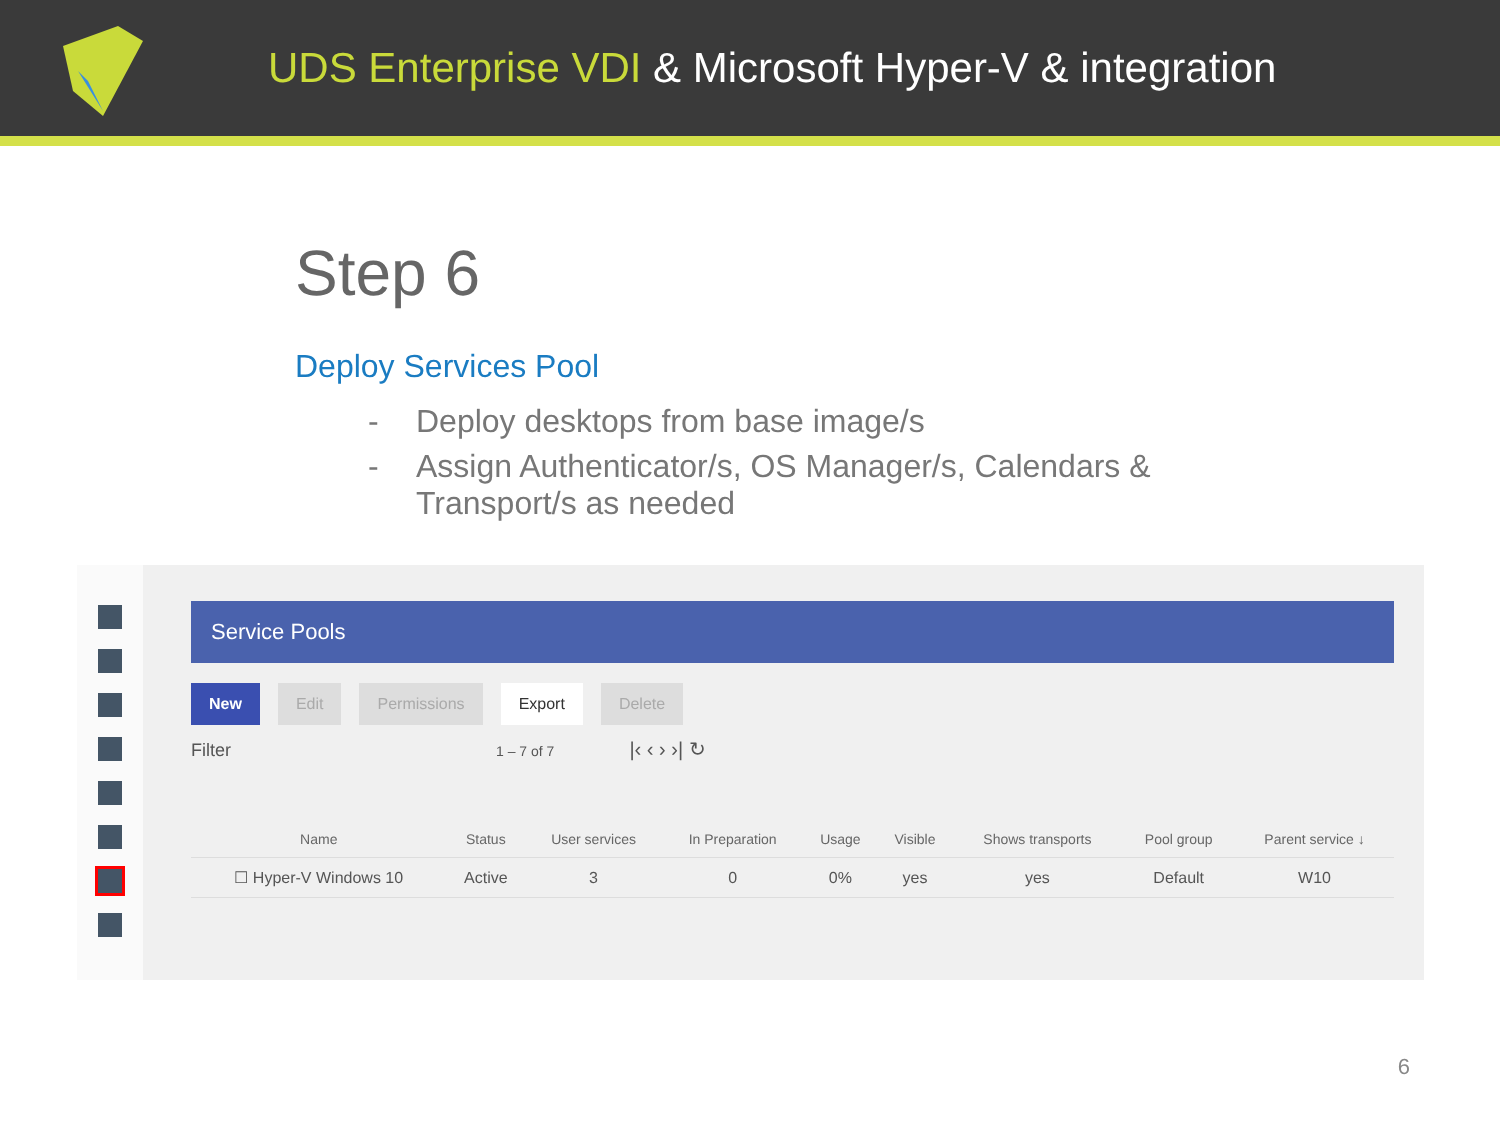UDS Enterprise VDI & Microsoft Hyper-V & integration
Step 6
Deploy Services Pool
- Deploy desktops from base image/s
- Assign Authenticator/s, OS Manager/s, Calendars & Transport/s as needed
Service Pools
New Edit Permissions Export Delete
Filter 1 – 7 of 7 |‹ ‹ › ›| ↻
| Name | Status | User services | In Preparation | Usage | Visible | Shows transports | Pool group | Parent service ↓ |
| --- | --- | --- | --- | --- | --- | --- | --- | --- |
| ☐ Hyper-V Windows 10 | Active | 3 | 0 | 0% | yes | yes | Default | W10 |
6